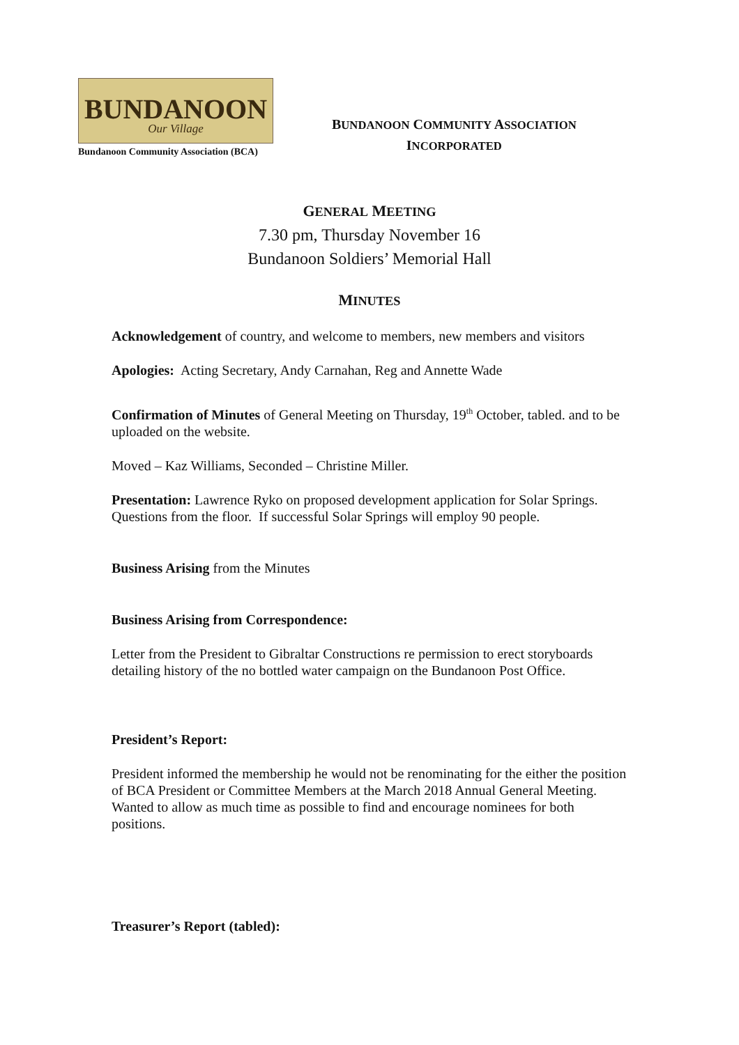BUNDANOON
Our Village
Bundanoon Community Association (BCA)
BUNDANOON COMMUNITY ASSOCIATION
INCORPORATED
GENERAL MEETING
7.30 pm, Thursday November 16
Bundanoon Soldiers’ Memorial Hall
MINUTES
Acknowledgement of country, and welcome to members, new members and visitors
Apologies: Acting Secretary, Andy Carnahan, Reg and Annette Wade
Confirmation of Minutes of General Meeting on Thursday, 19<sup>th</sup> October, tabled. and to be uploaded on the website.
Moved – Kaz Williams, Seconded – Christine Miller.
Presentation: Lawrence Ryko on proposed development application for Solar Springs. Questions from the floor. If successful Solar Springs will employ 90 people.
Business Arising from the Minutes
Business Arising from Correspondence:
Letter from the President to Gibraltar Constructions re permission to erect storyboards detailing history of the no bottled water campaign on the Bundanoon Post Office.
President’s Report:
President informed the membership he would not be renominating for the either the position of BCA President or Committee Members at the March 2018 Annual General Meeting. Wanted to allow as much time as possible to find and encourage nominees for both positions.
Treasurer’s Report (tabled):